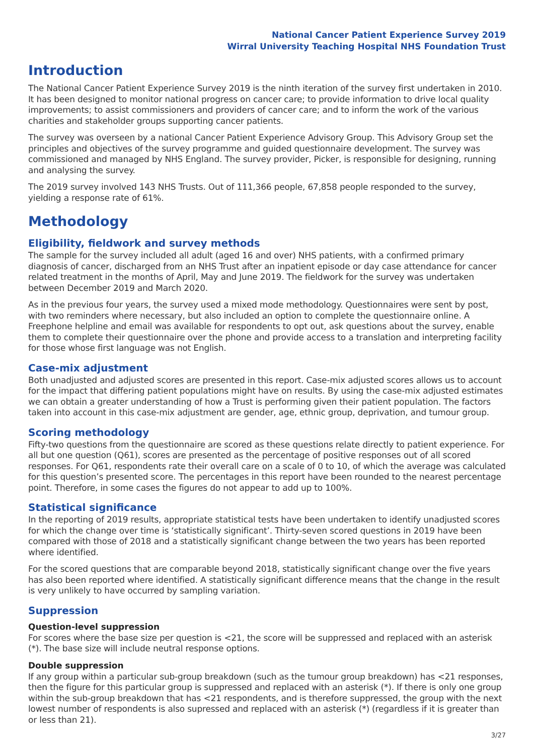National Cancer Patient Experience Survey 2019
Wirral University Teaching Hospital NHS Foundation Trust
Introduction
The National Cancer Patient Experience Survey 2019 is the ninth iteration of the survey first undertaken in 2010. It has been designed to monitor national progress on cancer care; to provide information to drive local quality improvements; to assist commissioners and providers of cancer care; and to inform the work of the various charities and stakeholder groups supporting cancer patients.
The survey was overseen by a national Cancer Patient Experience Advisory Group. This Advisory Group set the principles and objectives of the survey programme and guided questionnaire development. The survey was commissioned and managed by NHS England. The survey provider, Picker, is responsible for designing, running and analysing the survey.
The 2019 survey involved 143 NHS Trusts. Out of 111,366 people, 67,858 people responded to the survey, yielding a response rate of 61%.
Methodology
Eligibility, fieldwork and survey methods
The sample for the survey included all adult (aged 16 and over) NHS patients, with a confirmed primary diagnosis of cancer, discharged from an NHS Trust after an inpatient episode or day case attendance for cancer related treatment in the months of April, May and June 2019. The fieldwork for the survey was undertaken between December 2019 and March 2020.
As in the previous four years, the survey used a mixed mode methodology. Questionnaires were sent by post, with two reminders where necessary, but also included an option to complete the questionnaire online. A Freephone helpline and email was available for respondents to opt out, ask questions about the survey, enable them to complete their questionnaire over the phone and provide access to a translation and interpreting facility for those whose first language was not English.
Case-mix adjustment
Both unadjusted and adjusted scores are presented in this report. Case-mix adjusted scores allows us to account for the impact that differing patient populations might have on results. By using the case-mix adjusted estimates we can obtain a greater understanding of how a Trust is performing given their patient population. The factors taken into account in this case-mix adjustment are gender, age, ethnic group, deprivation, and tumour group.
Scoring methodology
Fifty-two questions from the questionnaire are scored as these questions relate directly to patient experience. For all but one question (Q61), scores are presented as the percentage of positive responses out of all scored responses. For Q61, respondents rate their overall care on a scale of 0 to 10, of which the average was calculated for this question’s presented score. The percentages in this report have been rounded to the nearest percentage point. Therefore, in some cases the figures do not appear to add up to 100%.
Statistical significance
In the reporting of 2019 results, appropriate statistical tests have been undertaken to identify unadjusted scores for which the change over time is ‘statistically significant’. Thirty-seven scored questions in 2019 have been compared with those of 2018 and a statistically significant change between the two years has been reported where identified.
For the scored questions that are comparable beyond 2018, statistically significant change over the five years has also been reported where identified. A statistically significant difference means that the change in the result is very unlikely to have occurred by sampling variation.
Suppression
Question-level suppression
For scores where the base size per question is <21, the score will be suppressed and replaced with an asterisk (*). The base size will include neutral response options.
Double suppression
If any group within a particular sub-group breakdown (such as the tumour group breakdown) has <21 responses, then the figure for this particular group is suppressed and replaced with an asterisk (*). If there is only one group within the sub-group breakdown that has <21 respondents, and is therefore suppressed, the group with the next lowest number of respondents is also supressed and replaced with an asterisk (*) (regardless if it is greater than or less than 21).
3/27